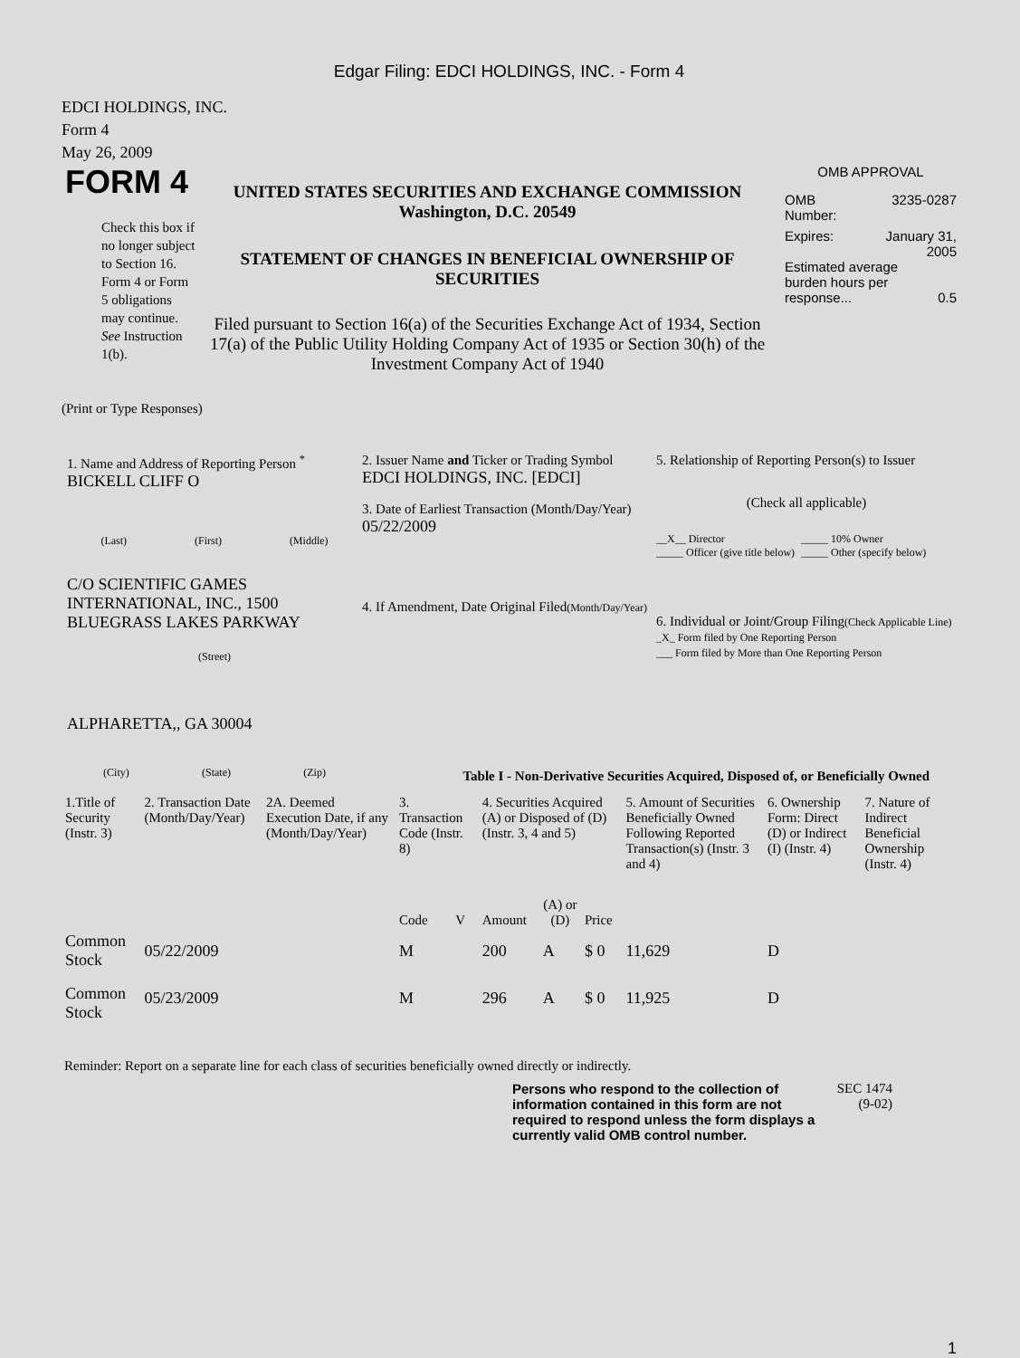Edgar Filing: EDCI HOLDINGS, INC. - Form 4
EDCI HOLDINGS, INC.
Form 4
May 26, 2009
FORM 4
Check this box if no longer subject to Section 16. Form 4 or Form 5 obligations may continue. See Instruction 1(b).
UNITED STATES SECURITIES AND EXCHANGE COMMISSION
Washington, D.C. 20549
STATEMENT OF CHANGES IN BENEFICIAL OWNERSHIP OF SECURITIES
Filed pursuant to Section 16(a) of the Securities Exchange Act of 1934, Section 17(a) of the Public Utility Holding Company Act of 1935 or Section 30(h) of the Investment Company Act of 1940
OMB APPROVAL
OMB
Number: 3235-0287
Expires: January 31,
2005
Estimated average burden hours per response... 0.5
(Print or Type Responses)
1. Name and Address of Reporting Person <sup>*</sup>
BICKELL CLIFF O
(Last) (First) (Middle)
C/O SCIENTIFIC GAMES INTERNATIONAL, INC., 1500 BLUEGRASS LAKES PARKWAY
(Street)
ALPHARETTA,, GA 30004
(City) (State) (Zip)
2. Issuer Name and Ticker or Trading Symbol
EDCI HOLDINGS, INC. [EDCI]
3. Date of Earliest Transaction (Month/Day/Year)
05/22/2009
4. If Amendment, Date Original Filed(Month/Day/Year)
5. Relationship of Reporting Person(s) to Issuer
(Check all applicable)
__X__ Director
_____ Officer (give title below)
_____ 10% Owner
_____ Other (specify below)
6. Individual or Joint/Group Filing(Check Applicable Line)
_X_ Form filed by One Reporting Person
___ Form filed by More than One Reporting Person
Table I - Non-Derivative Securities Acquired, Disposed of, or Beneficially Owned
| 1.Title of Security (Instr. 3) | 2. Transaction Date (Month/Day/Year) | 2A. Deemed Execution Date, if any (Month/Day/Year) | 3. Transaction Code (Instr. 8) | | 4. Securities Acquired (A) or Disposed of (D) (Instr. 3, 4 and 5) | | | 5. Amount of Securities Beneficially Owned Following Reported Transaction(s) (Instr. 3 and 4) | 6. Ownership Form: Direct (D) or Indirect (I) (Instr. 4) | 7. Nature of Indirect Beneficial Ownership (Instr. 4) |
| --- | --- | --- | --- | --- | --- | --- | --- | --- | --- | --- |
| | | | Code | V | Amount | (A) or (D) | Price | | | |
| Common Stock | 05/22/2009 | | M | | 200 | A | $ 0 | 11,629 | D | |
| Common Stock | 05/23/2009 | | M | | 296 | A | $ 0 | 11,925 | D | |
Reminder: Report on a separate line for each class of securities beneficially owned directly or indirectly.
Persons who respond to the collection of information contained in this form are not required to respond unless the form displays a currently valid OMB control number.
SEC 1474 (9-02)
1